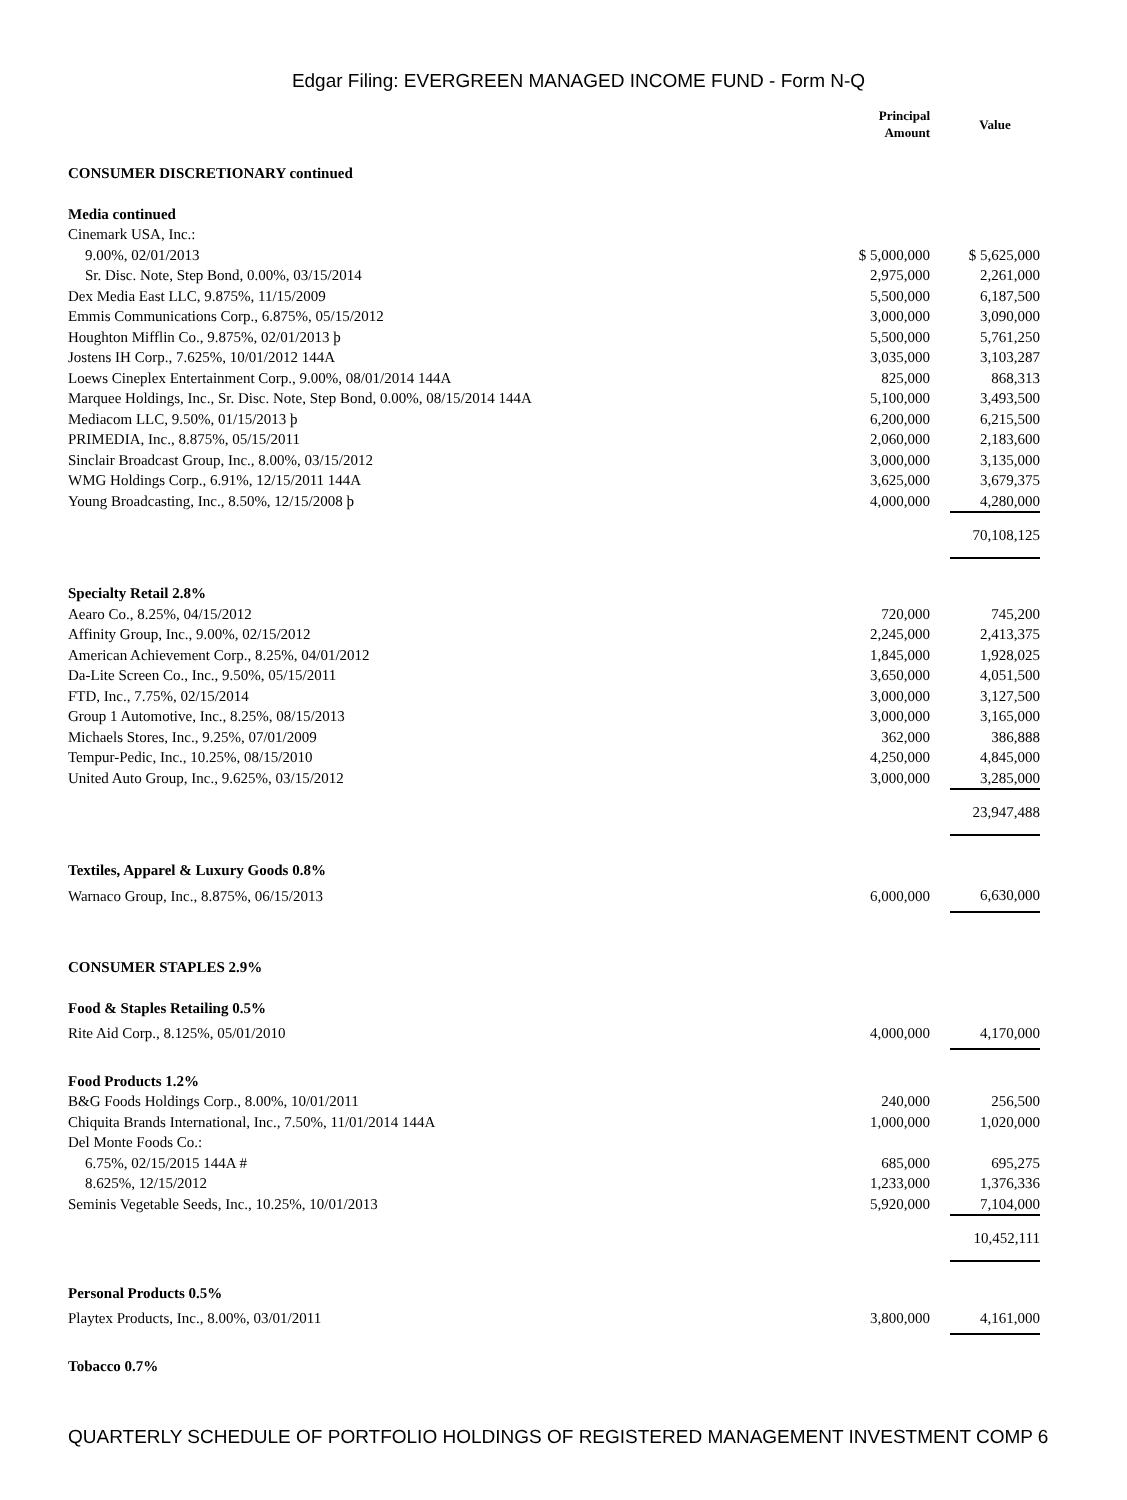Edgar Filing: EVERGREEN MANAGED INCOME FUND - Form N-Q
| | Principal Amount | Value |
| --- | --- | --- |
| CONSUMER DISCRETIONARY continued | | |
| Media continued | | |
| Cinemark USA, Inc.: | | |
| 9.00%, 02/01/2013 | $ 5,000,000 | $ 5,625,000 |
| Sr. Disc. Note, Step Bond, 0.00%, 03/15/2014 | 2,975,000 | 2,261,000 |
| Dex Media East LLC, 9.875%, 11/15/2009 | 5,500,000 | 6,187,500 |
| Emmis Communications Corp., 6.875%, 05/15/2012 | 3,000,000 | 3,090,000 |
| Houghton Mifflin Co., 9.875%, 02/01/2013 þ | 5,500,000 | 5,761,250 |
| Jostens IH Corp., 7.625%, 10/01/2012 144A | 3,035,000 | 3,103,287 |
| Loews Cineplex Entertainment Corp., 9.00%, 08/01/2014 144A | 825,000 | 868,313 |
| Marquee Holdings, Inc., Sr. Disc. Note, Step Bond, 0.00%, 08/15/2014 144A | 5,100,000 | 3,493,500 |
| Mediacom LLC, 9.50%, 01/15/2013 þ | 6,200,000 | 6,215,500 |
| PRIMEDIA, Inc., 8.875%, 05/15/2011 | 2,060,000 | 2,183,600 |
| Sinclair Broadcast Group, Inc., 8.00%, 03/15/2012 | 3,000,000 | 3,135,000 |
| WMG Holdings Corp., 6.91%, 12/15/2011 144A | 3,625,000 | 3,679,375 |
| Young Broadcasting, Inc., 8.50%, 12/15/2008 þ | 4,000,000 | 4,280,000 |
| | | 70,108,125 |
| Specialty Retail 2.8% | | |
| Aearo Co., 8.25%, 04/15/2012 | 720,000 | 745,200 |
| Affinity Group, Inc., 9.00%, 02/15/2012 | 2,245,000 | 2,413,375 |
| American Achievement Corp., 8.25%, 04/01/2012 | 1,845,000 | 1,928,025 |
| Da-Lite Screen Co., Inc., 9.50%, 05/15/2011 | 3,650,000 | 4,051,500 |
| FTD, Inc., 7.75%, 02/15/2014 | 3,000,000 | 3,127,500 |
| Group 1 Automotive, Inc., 8.25%, 08/15/2013 | 3,000,000 | 3,165,000 |
| Michaels Stores, Inc., 9.25%, 07/01/2009 | 362,000 | 386,888 |
| Tempur-Pedic, Inc., 10.25%, 08/15/2010 | 4,250,000 | 4,845,000 |
| United Auto Group, Inc., 9.625%, 03/15/2012 | 3,000,000 | 3,285,000 |
| | | 23,947,488 |
| Textiles, Apparel & Luxury Goods 0.8% | | |
| Warnaco Group, Inc., 8.875%, 06/15/2013 | 6,000,000 | 6,630,000 |
| CONSUMER STAPLES 2.9% | | |
| Food & Staples Retailing 0.5% | | |
| Rite Aid Corp., 8.125%, 05/01/2010 | 4,000,000 | 4,170,000 |
| Food Products 1.2% | | |
| B&G Foods Holdings Corp., 8.00%, 10/01/2011 | 240,000 | 256,500 |
| Chiquita Brands International, Inc., 7.50%, 11/01/2014 144A | 1,000,000 | 1,020,000 |
| Del Monte Foods Co.: | | |
| 6.75%, 02/15/2015 144A # | 685,000 | 695,275 |
| 8.625%, 12/15/2012 | 1,233,000 | 1,376,336 |
| Seminis Vegetable Seeds, Inc., 10.25%, 10/01/2013 | 5,920,000 | 7,104,000 |
| | | 10,452,111 |
| Personal Products 0.5% | | |
| Playtex Products, Inc., 8.00%, 03/01/2011 | 3,800,000 | 4,161,000 |
| Tobacco 0.7% | | |
QUARTERLY SCHEDULE OF PORTFOLIO HOLDINGS OF REGISTERED MANAGEMENT INVESTMENT COMP 6